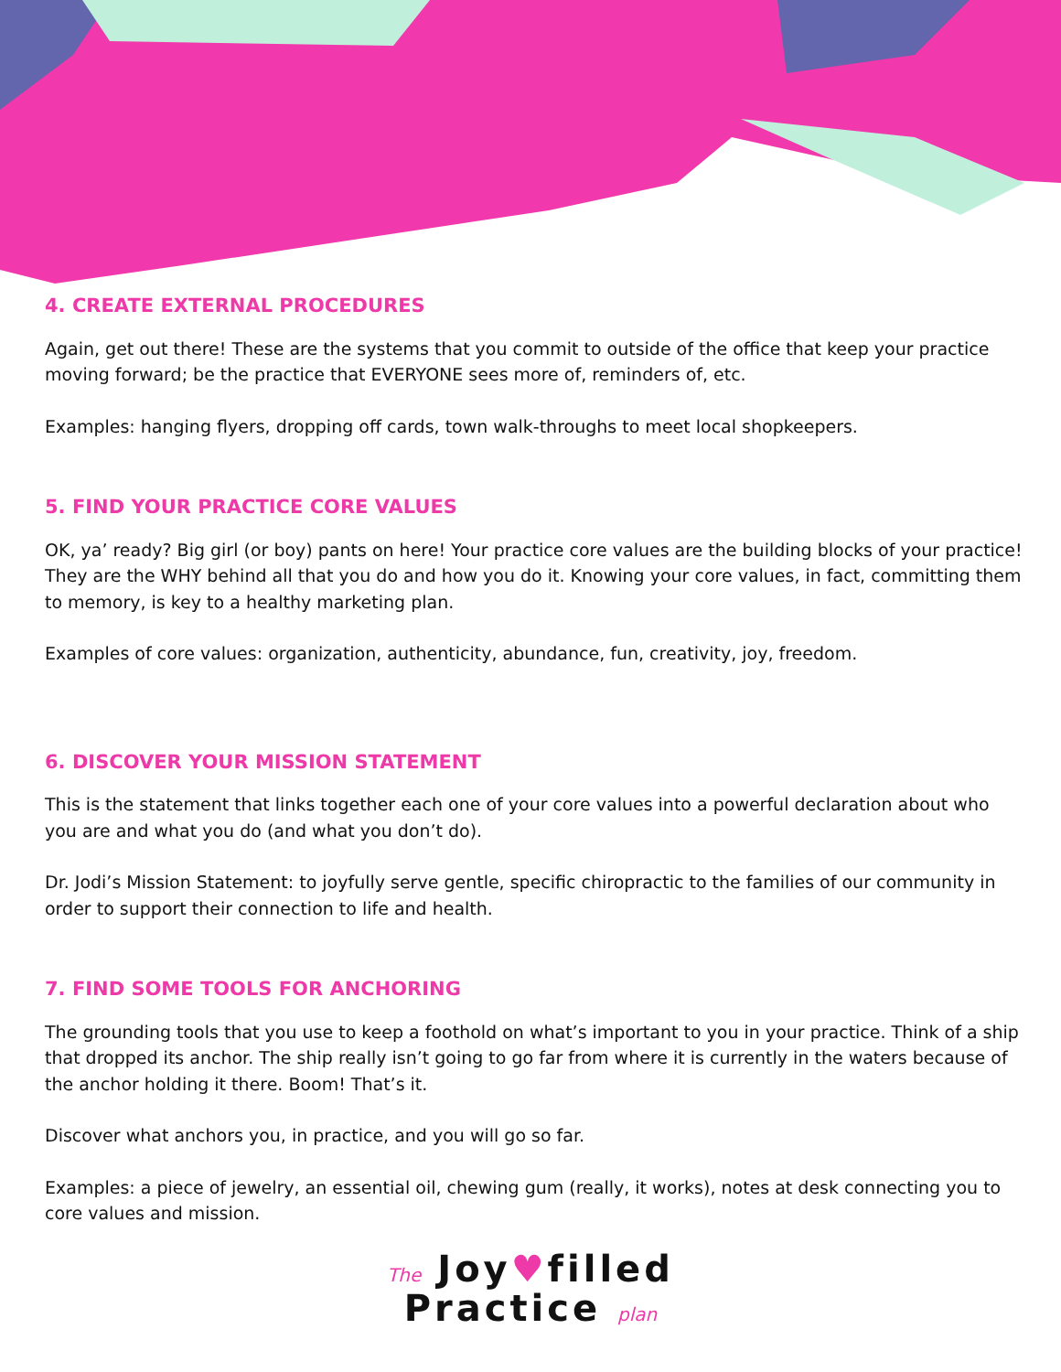4. CREATE EXTERNAL PROCEDURES
Again, get out there! These are the systems that you commit to outside of the office that keep your practice moving forward; be the practice that EVERYONE sees more of, reminders of, etc.
Examples: hanging flyers, dropping off cards, town walk-throughs to meet local shopkeepers.
5. FIND YOUR PRACTICE CORE VALUES
OK, ya’ ready? Big girl (or boy) pants on here! Your practice core values are the building blocks of your practice! They are the WHY behind all that you do and how you do it. Knowing your core values, in fact, committing them to memory, is key to a healthy marketing plan.
Examples of core values: organization, authenticity, abundance, fun, creativity, joy, freedom.
6. DISCOVER YOUR MISSION STATEMENT
This is the statement that links together each one of your core values into a powerful declaration about who you are and what you do (and what you don’t do).
Dr. Jodi’s Mission Statement: to joyfully serve gentle, specific chiropractic to the families of our community in order to support their connection to life and health.
7. FIND SOME TOOLS FOR ANCHORING
The grounding tools that you use to keep a foothold on what’s important to you in your practice. Think of a ship that dropped its anchor. The ship really isn’t going to go far from where it is currently in the waters because of the anchor holding it there. Boom! That’s it.
Discover what anchors you, in practice, and you will go so far.
Examples: a piece of jewelry, an essential oil, chewing gum (really, it works), notes at desk connecting you to core values and mission.
The Joy♥filled
Practice plan